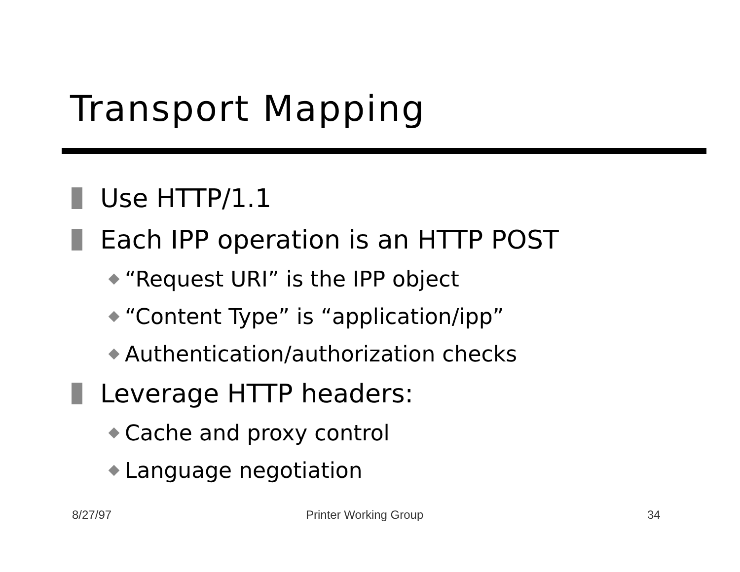Transport Mapping
Use HTTP/1.1
Each IPP operation is an HTTP POST
“Request URI” is the IPP object
“Content Type” is “application/ipp”
Authentication/authorization checks
Leverage HTTP headers:
Cache and proxy control
Language negotiation
8/27/97 Printer Working Group 34